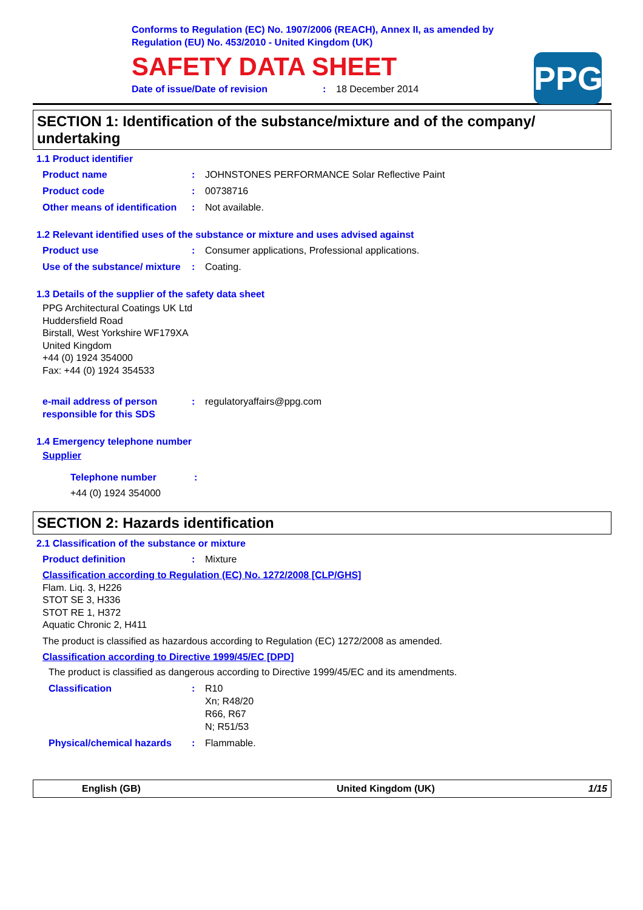Conforms to Regulation (EC) No. 1907/2006 (REACH), Annex II, as amended by
Regulation (EU) No. 453/2010 - United Kingdom (UK)
SAFETY DATA SHEET
Date of issue/Date of revision: 18 December 2014
PPG
SECTION 1: Identification of the substance/mixture and of the company/ undertaking
1.1 Product identifier
Product name: JOHNSTONES PERFORMANCE Solar Reflective Paint
Product code: 00738716
Other means of identification: Not available.
1.2 Relevant identified uses of the substance or mixture and uses advised against
Product use: Consumer applications, Professional applications.
Use of the substance/ mixture: Coating.
1.3 Details of the supplier of the safety data sheet
PPG Architectural Coatings UK Ltd
Huddersfield Road
Birstall, West Yorkshire WF179XA
United Kingdom
+44 (0) 1924 354000
Fax: +44 (0) 1924 354533
e-mail address of person responsible for this SDS: regulatoryaffairs@ppg.com
1.4 Emergency telephone number
Supplier
Telephone number:
+44 (0) 1924 354000
SECTION 2: Hazards identification
2.1 Classification of the substance or mixture
Product definition: Mixture
Classification according to Regulation (EC) No. 1272/2008 [CLP/GHS]
Flam. Liq. 3, H226
STOT SE 3, H336
STOT RE 1, H372
Aquatic Chronic 2, H411
The product is classified as hazardous according to Regulation (EC) 1272/2008 as amended.
Classification according to Directive 1999/45/EC [DPD]
The product is classified as dangerous according to Directive 1999/45/EC and its amendments.
Classification: R10
Xn; R48/20
R66, R67
N; R51/53
Physical/chemical hazards: Flammable.
English (GB) United Kingdom (UK) 1/15